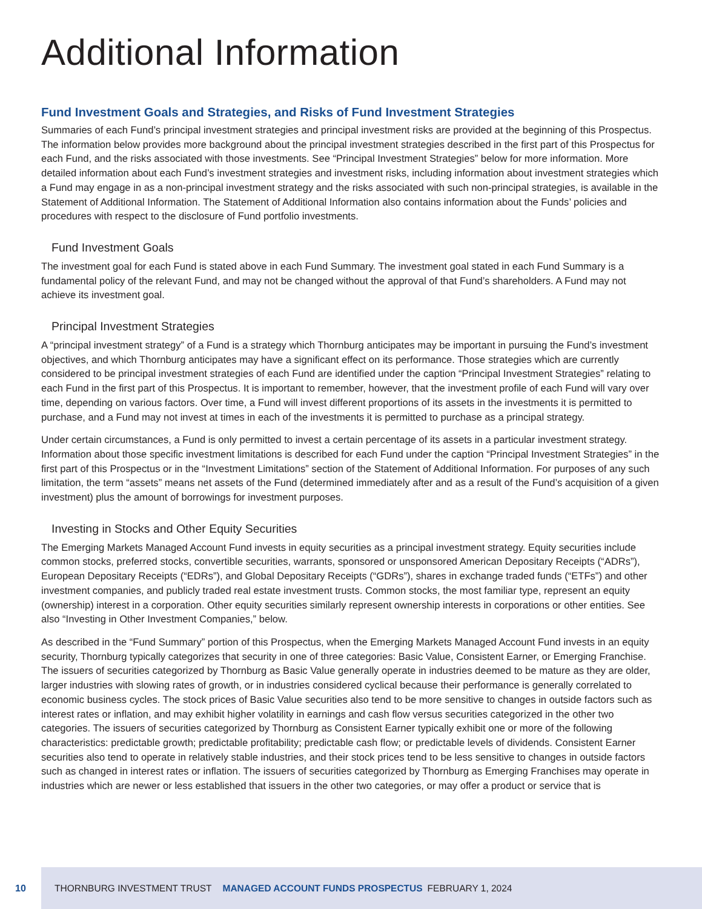Additional Information
Fund Investment Goals and Strategies, and Risks of Fund Investment Strategies
Summaries of each Fund’s principal investment strategies and principal investment risks are provided at the beginning of this Prospectus. The information below provides more background about the principal investment strategies described in the first part of this Prospectus for each Fund, and the risks associated with those investments. See “Principal Investment Strategies” below for more information. More detailed information about each Fund’s investment strategies and investment risks, including information about investment strategies which a Fund may engage in as a non-principal investment strategy and the risks associated with such non-principal strategies, is available in the Statement of Additional Information. The Statement of Additional Information also contains information about the Funds’ policies and procedures with respect to the disclosure of Fund portfolio investments.
Fund Investment Goals
The investment goal for each Fund is stated above in each Fund Summary. The investment goal stated in each Fund Summary is a fundamental policy of the relevant Fund, and may not be changed without the approval of that Fund’s shareholders. A Fund may not achieve its investment goal.
Principal Investment Strategies
A “principal investment strategy” of a Fund is a strategy which Thornburg anticipates may be important in pursuing the Fund’s investment objectives, and which Thornburg anticipates may have a significant effect on its performance. Those strategies which are currently considered to be principal investment strategies of each Fund are identified under the caption “Principal Investment Strategies” relating to each Fund in the first part of this Prospectus. It is important to remember, however, that the investment profile of each Fund will vary over time, depending on various factors. Over time, a Fund will invest different proportions of its assets in the investments it is permitted to purchase, and a Fund may not invest at times in each of the investments it is permitted to purchase as a principal strategy.
Under certain circumstances, a Fund is only permitted to invest a certain percentage of its assets in a particular investment strategy. Information about those specific investment limitations is described for each Fund under the caption “Principal Investment Strategies” in the first part of this Prospectus or in the “Investment Limitations” section of the Statement of Additional Information. For purposes of any such limitation, the term “assets” means net assets of the Fund (determined immediately after and as a result of the Fund’s acquisition of a given investment) plus the amount of borrowings for investment purposes.
Investing in Stocks and Other Equity Securities
The Emerging Markets Managed Account Fund invests in equity securities as a principal investment strategy. Equity securities include common stocks, preferred stocks, convertible securities, warrants, sponsored or unsponsored American Depositary Receipts (“ADRs”), European Depositary Receipts (“EDRs”), and Global Depositary Receipts (“GDRs”), shares in exchange traded funds (“ETFs”) and other investment companies, and publicly traded real estate investment trusts. Common stocks, the most familiar type, represent an equity (ownership) interest in a corporation. Other equity securities similarly represent ownership interests in corporations or other entities. See also “Investing in Other Investment Companies,” below.
As described in the “Fund Summary” portion of this Prospectus, when the Emerging Markets Managed Account Fund invests in an equity security, Thornburg typically categorizes that security in one of three categories: Basic Value, Consistent Earner, or Emerging Franchise. The issuers of securities categorized by Thornburg as Basic Value generally operate in industries deemed to be mature as they are older, larger industries with slowing rates of growth, or in industries considered cyclical because their performance is generally correlated to economic business cycles. The stock prices of Basic Value securities also tend to be more sensitive to changes in outside factors such as interest rates or inflation, and may exhibit higher volatility in earnings and cash flow versus securities categorized in the other two categories. The issuers of securities categorized by Thornburg as Consistent Earner typically exhibit one or more of the following characteristics: predictable growth; predictable profitability; predictable cash flow; or predictable levels of dividends. Consistent Earner securities also tend to operate in relatively stable industries, and their stock prices tend to be less sensitive to changes in outside factors such as changed in interest rates or inflation. The issuers of securities categorized by Thornburg as Emerging Franchises may operate in industries which are newer or less established that issuers in the other two categories, or may offer a product or service that is
10
THORNBURG INVESTMENT TRUST MANAGED ACCOUNT FUNDS PROSPECTUS FEBRUARY 1, 2024